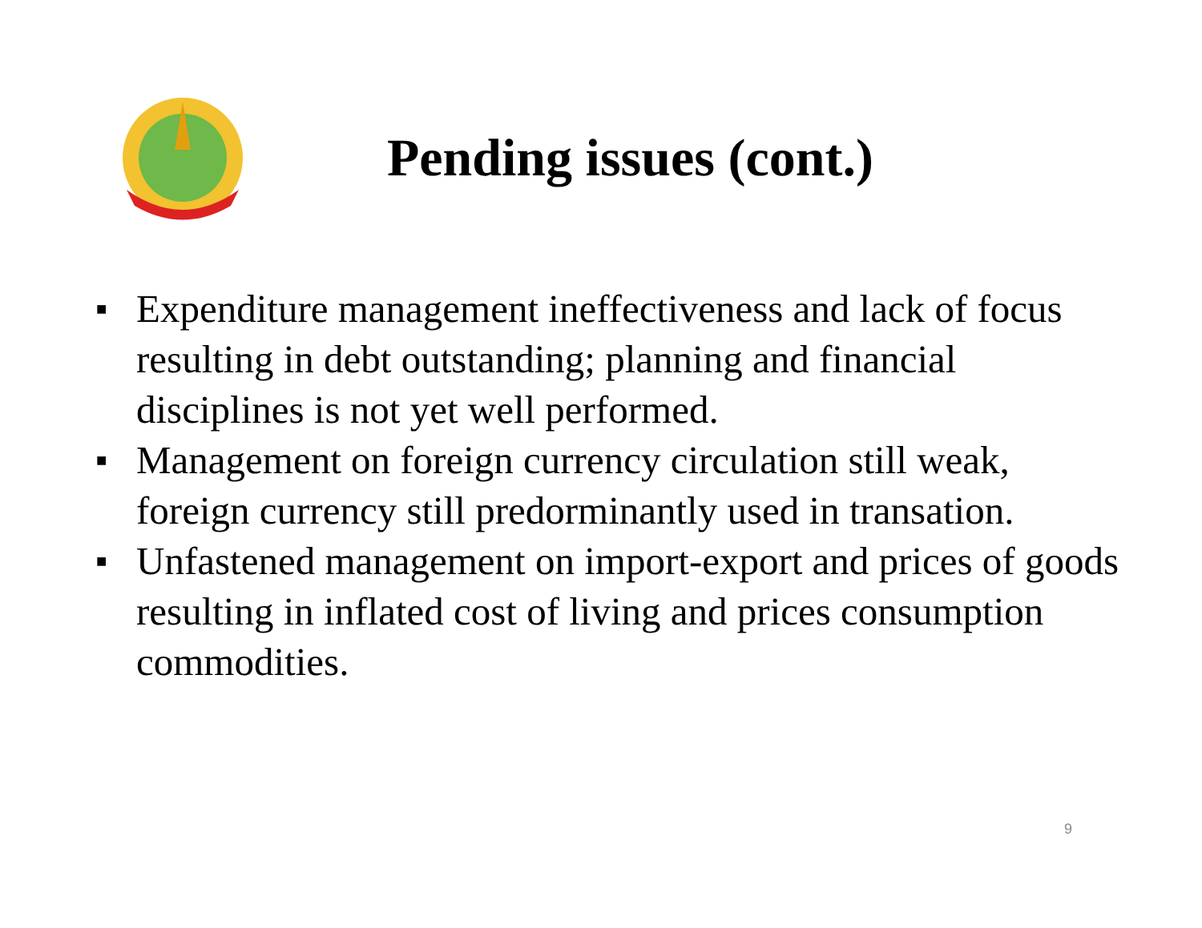Pending issues (cont.)
■ Expenditure management ineffectiveness and lack of focus resulting in debt outstanding; planning and financial disciplines is not yet well performed.
■ Management on foreign currency circulation still weak, foreign currency still predorminantly used in transation.
■ Unfastened management on import-export and prices of goods resulting in inflated cost of living and prices consumption commodities.
9